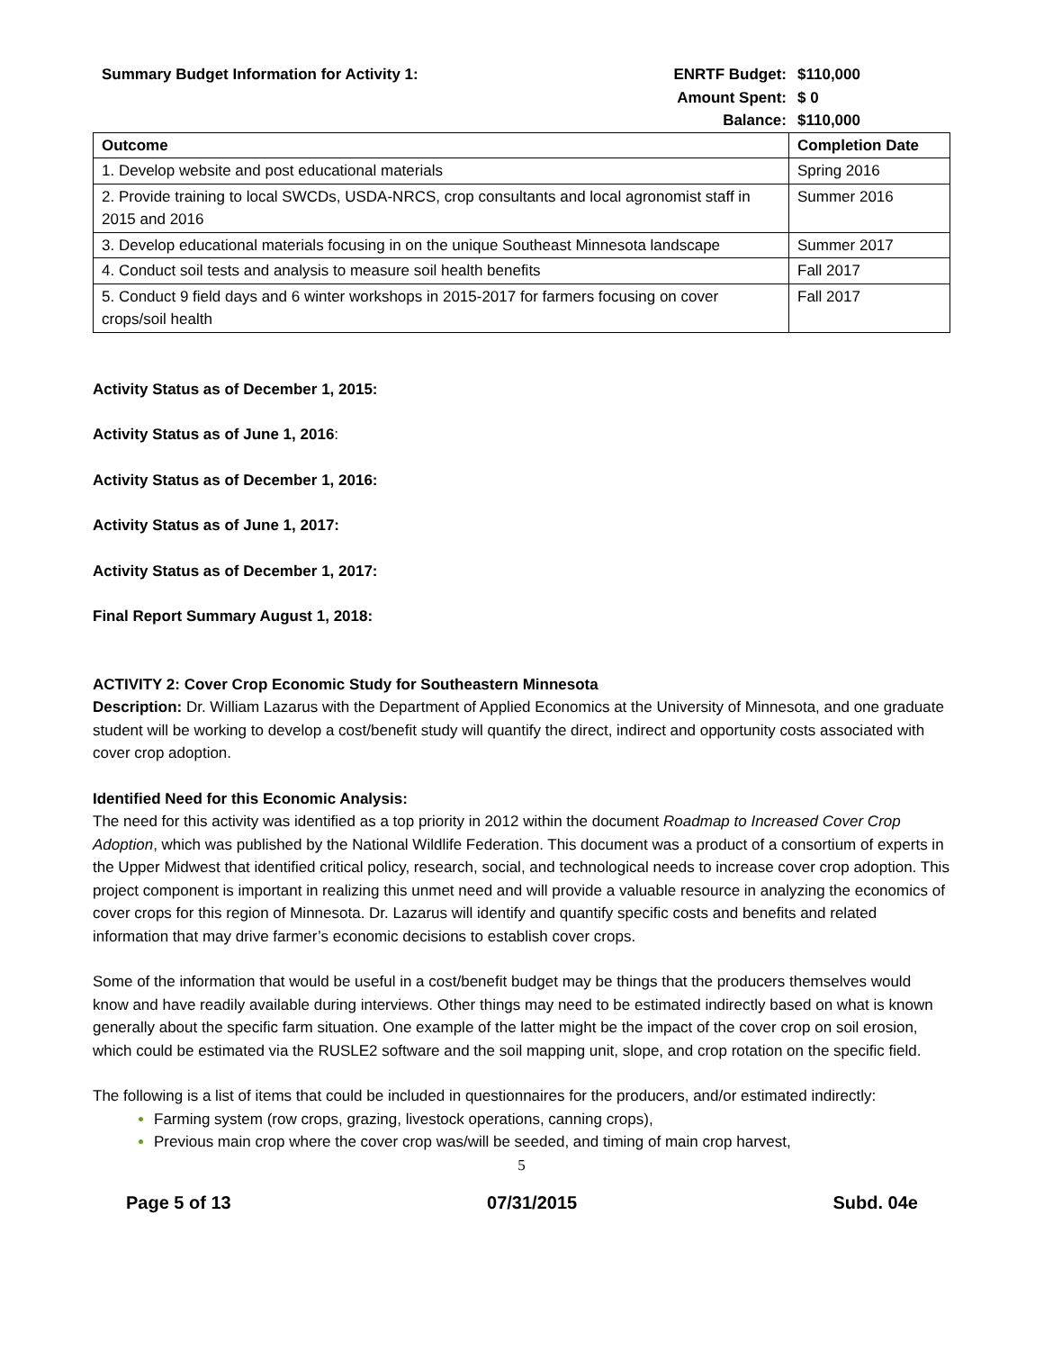Summary Budget Information for Activity 1:
ENRTF Budget: $110,000 Amount Spent: $ 0 Balance: $110,000
| Outcome | Completion Date |
| --- | --- |
| 1. Develop website and post educational materials | Spring 2016 |
| 2. Provide training to local SWCDs, USDA-NRCS, crop consultants and local agronomist staff in 2015 and 2016 | Summer 2016 |
| 3. Develop educational materials focusing in on the unique Southeast Minnesota landscape | Summer 2017 |
| 4. Conduct soil tests and analysis to measure soil health benefits | Fall 2017 |
| 5. Conduct 9 field days and 6 winter workshops in 2015-2017 for farmers focusing on cover crops/soil health | Fall 2017 |
Activity Status as of December 1, 2015:
Activity Status as of June 1, 2016:
Activity Status as of December 1, 2016:
Activity Status as of June 1, 2017:
Activity Status as of December 1, 2017:
Final Report Summary August 1, 2018:
ACTIVITY 2: Cover Crop Economic Study for Southeastern Minnesota
Description: Dr. William Lazarus with the Department of Applied Economics at the University of Minnesota, and one graduate student will be working to develop a cost/benefit study will quantify the direct, indirect and opportunity costs associated with cover crop adoption.
Identified Need for this Economic Analysis:
The need for this activity was identified as a top priority in 2012 within the document Roadmap to Increased Cover Crop Adoption, which was published by the National Wildlife Federation. This document was a product of a consortium of experts in the Upper Midwest that identified critical policy, research, social, and technological needs to increase cover crop adoption. This project component is important in realizing this unmet need and will provide a valuable resource in analyzing the economics of cover crops for this region of Minnesota. Dr. Lazarus will identify and quantify specific costs and benefits and related information that may drive farmer’s economic decisions to establish cover crops.
Some of the information that would be useful in a cost/benefit budget may be things that the producers themselves would know and have readily available during interviews. Other things may need to be estimated indirectly based on what is known generally about the specific farm situation. One example of the latter might be the impact of the cover crop on soil erosion, which could be estimated via the RUSLE2 software and the soil mapping unit, slope, and crop rotation on the specific field.
The following is a list of items that could be included in questionnaires for the producers, and/or estimated indirectly:
Farming system (row crops, grazing, livestock operations, canning crops),
Previous main crop where the cover crop was/will be seeded, and timing of main crop harvest,
5
Page 5 of 13 07/31/2015 Subd. 04e